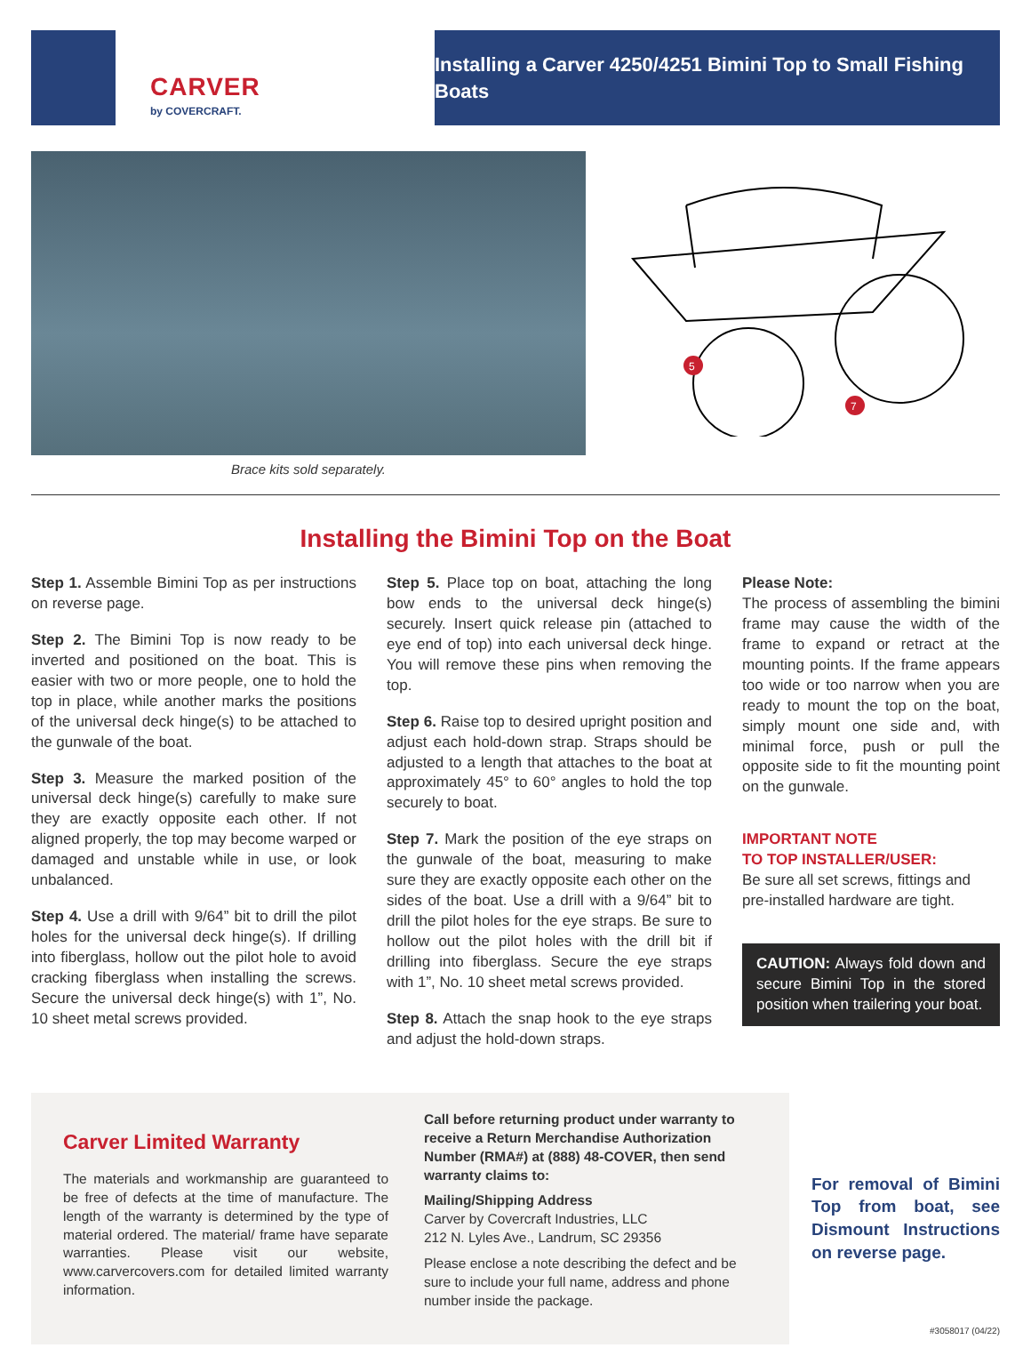CARVER
by COVERCRAFT.
Installing a Carver 4250/4251 Bimini Top to Small Fishing Boats
5
7
Brace kits sold separately.
Installing the Bimini Top on the Boat
Step 1. Assemble Bimini Top as per instructions on reverse page.
Step 2. The Bimini Top is now ready to be inverted and positioned on the boat. This is easier with two or more people, one to hold the top in place, while another marks the positions of the universal deck hinge(s) to be attached to the gunwale of the boat.
Step 3. Measure the marked position of the universal deck hinge(s) carefully to make sure they are exactly opposite each other. If not aligned properly, the top may become warped or damaged and unstable while in use, or look unbalanced.
Step 4. Use a drill with 9/64” bit to drill the pilot holes for the universal deck hinge(s). If drilling into fiberglass, hollow out the pilot hole to avoid cracking fiberglass when installing the screws. Secure the universal deck hinge(s) with 1”, No. 10 sheet metal screws provided.
Step 5. Place top on boat, attaching the long bow ends to the universal deck hinge(s) securely. Insert quick release pin (attached to eye end of top) into each universal deck hinge. You will remove these pins when removing the top.
Step 6. Raise top to desired upright position and adjust each hold-down strap. Straps should be adjusted to a length that attaches to the boat at approximately 45° to 60° angles to hold the top securely to boat.
Step 7. Mark the position of the eye straps on the gunwale of the boat, measuring to make sure they are exactly opposite each other on the sides of the boat. Use a drill with a 9/64” bit to drill the pilot holes for the eye straps. Be sure to hollow out the pilot holes with the drill bit if drilling into fiberglass. Secure the eye straps with 1”, No. 10 sheet metal screws provided.
Step 8. Attach the snap hook to the eye straps and adjust the hold-down straps.
Please Note:
The process of assembling the bimini frame may cause the width of the frame to expand or retract at the mounting points. If the frame appears too wide or too narrow when you are ready to mount the top on the boat, simply mount one side and, with minimal force, push or pull the opposite side to fit the mounting point on the gunwale.
IMPORTANT NOTE
TO TOP INSTALLER/USER:
Be sure all set screws, fittings and pre-installed hardware are tight.
CAUTION: Always fold down and secure Bimini Top in the stored position when trailering your boat.
Carver Limited Warranty
The materials and workmanship are guaranteed to be free of defects at the time of manufacture. The length of the warranty is determined by the type of material ordered. The material/ frame have separate warranties. Please visit our website, www.carvercovers.com for detailed limited warranty information.
Call before returning product under warranty to receive a Return Merchandise Authorization Number (RMA#) at (888) 48-COVER, then send warranty claims to:
Mailing/Shipping Address
Carver by Covercraft Industries, LLC
212 N. Lyles Ave., Landrum, SC 29356
Please enclose a note describing the defect and be sure to include your full name, address and phone number inside the package.
For removal of Bimini Top from boat, see Dismount Instructions on reverse page.
#3058017 (04/22)